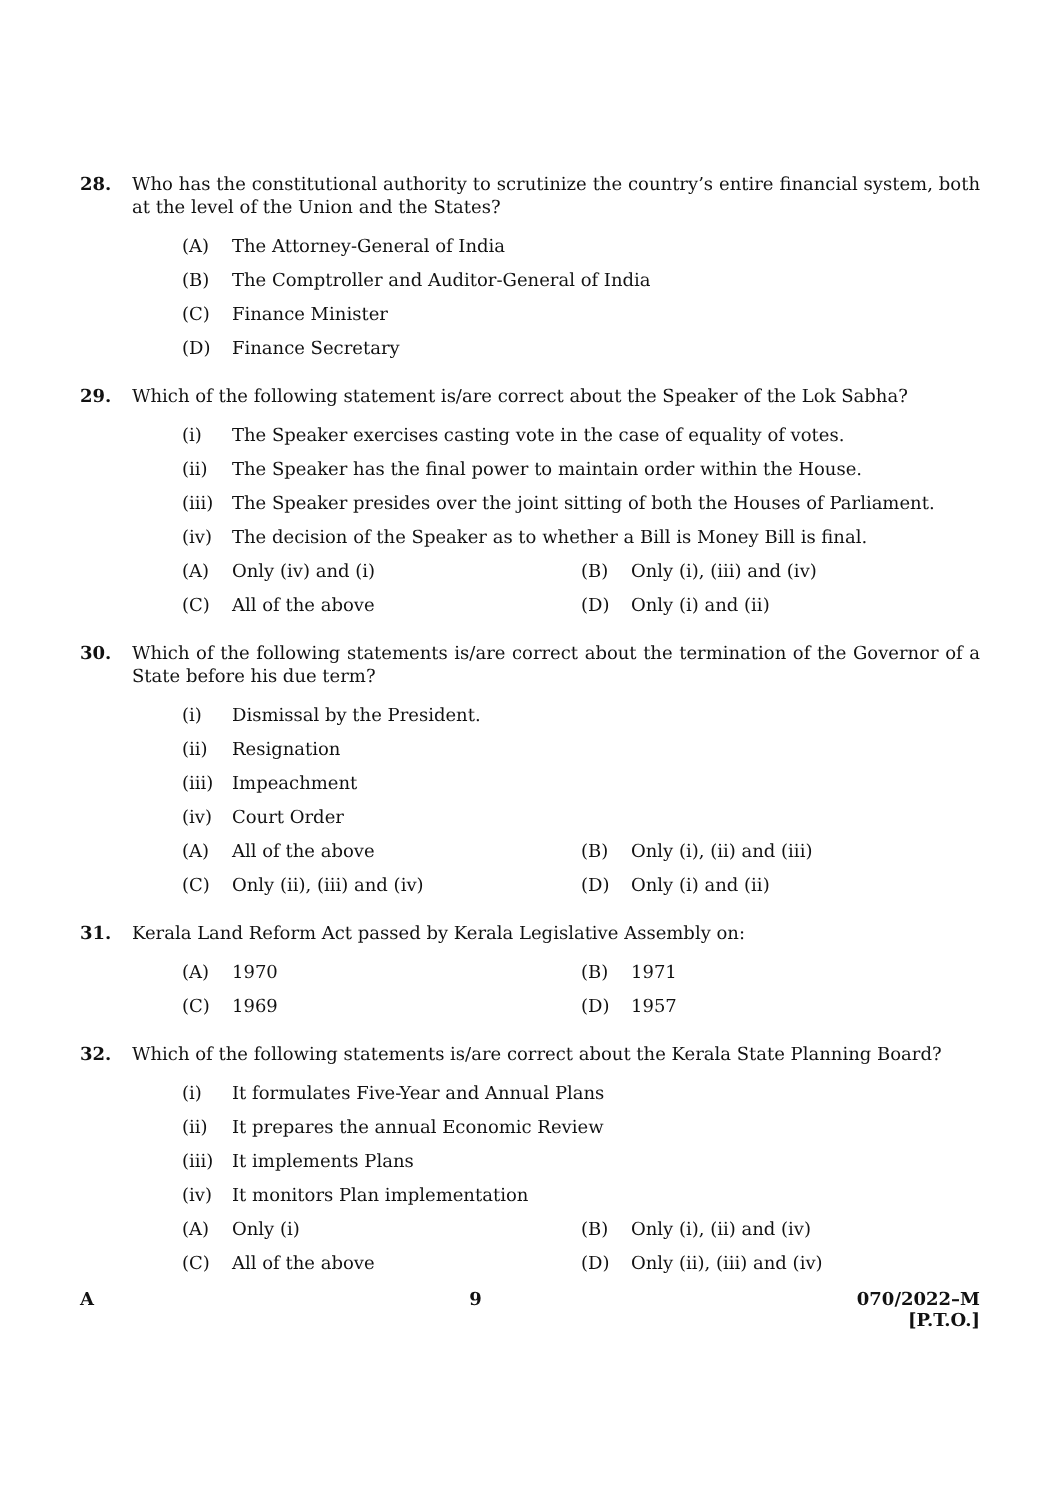28. Who has the constitutional authority to scrutinize the country’s entire financial system, both at the level of the Union and the States?
(A) The Attorney-General of India
(B) The Comptroller and Auditor-General of India
(C) Finance Minister
(D) Finance Secretary
29. Which of the following statement is/are correct about the Speaker of the Lok Sabha?
(i) The Speaker exercises casting vote in the case of equality of votes.
(ii) The Speaker has the final power to maintain order within the House.
(iii) The Speaker presides over the joint sitting of both the Houses of Parliament.
(iv) The decision of the Speaker as to whether a Bill is Money Bill is final.
(A) Only (iv) and (i) (B) Only (i), (iii) and (iv)
(C) All of the above (D) Only (i) and (ii)
30. Which of the following statements is/are correct about the termination of the Governor of a State before his due term?
(i) Dismissal by the President.
(ii) Resignation
(iii) Impeachment
(iv) Court Order
(A) All of the above (B) Only (i), (ii) and (iii)
(C) Only (ii), (iii) and (iv) (D) Only (i) and (ii)
31. Kerala Land Reform Act passed by Kerala Legislative Assembly on:
(A) 1970 (B) 1971
(C) 1969 (D) 1957
32. Which of the following statements is/are correct about the Kerala State Planning Board?
(i) It formulates Five-Year and Annual Plans
(ii) It prepares the annual Economic Review
(iii) It implements Plans
(iv) It monitors Plan implementation
(A) Only (i) (B) Only (i), (ii) and (iv)
(C) All of the above (D) Only (ii), (iii) and (iv)
A 9 070/2022–M
[P.T.O.]